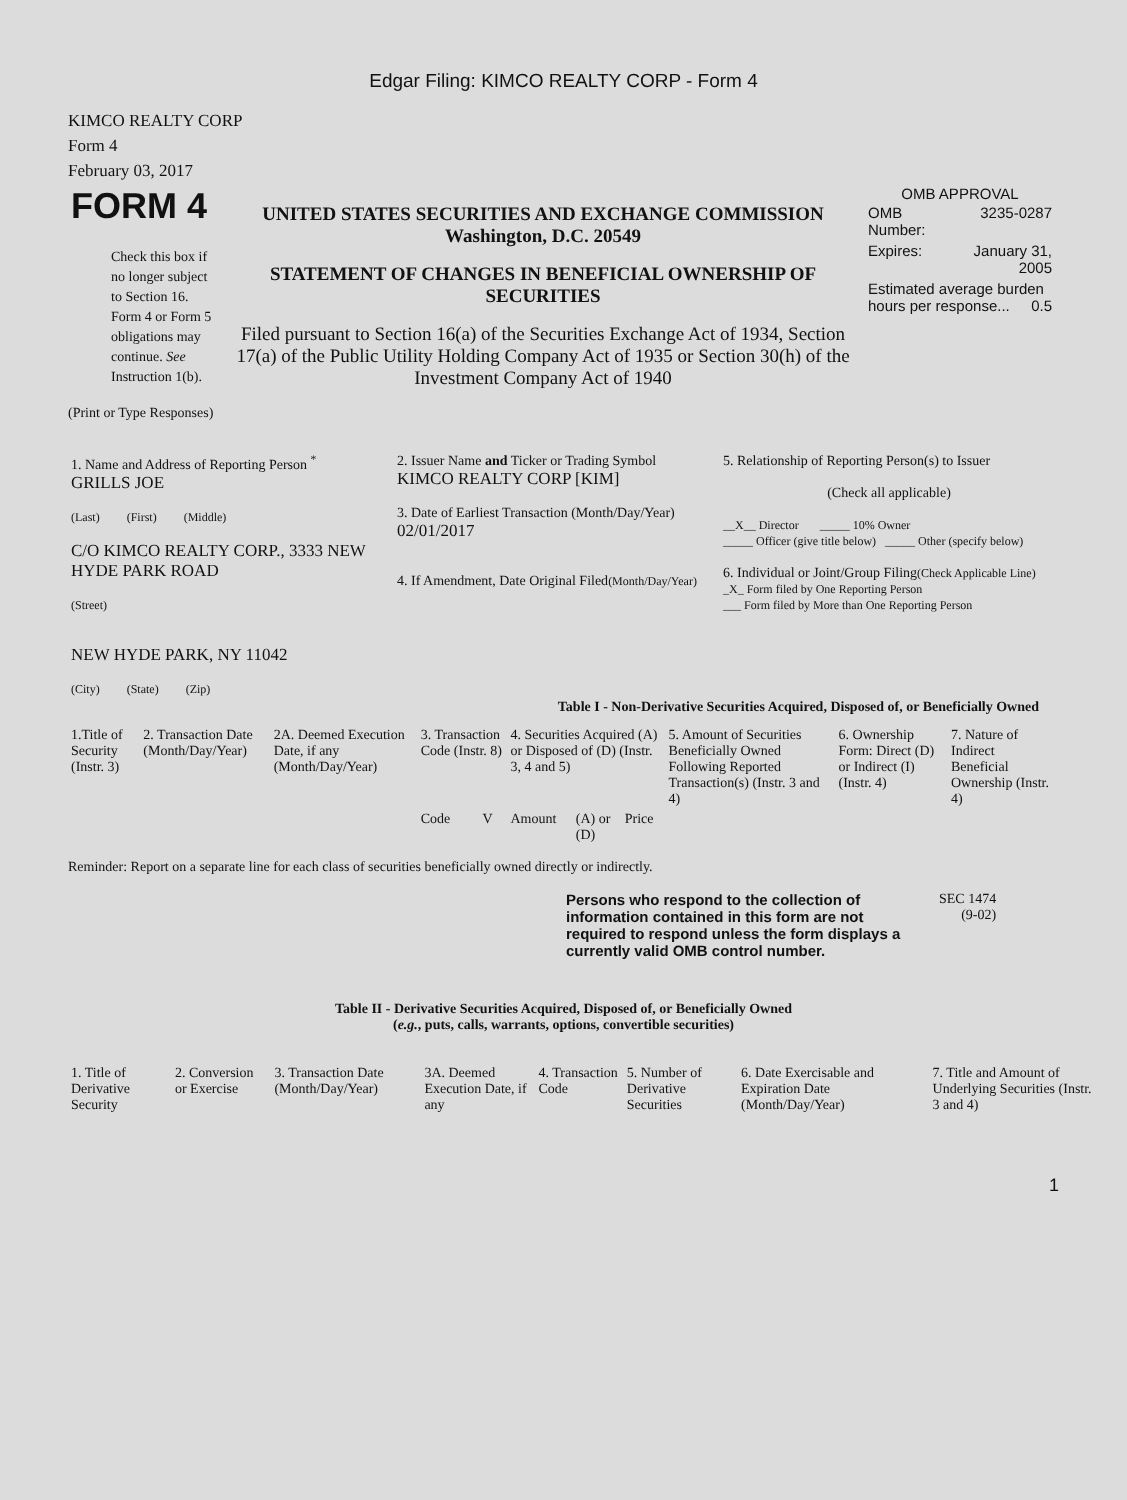Edgar Filing: KIMCO REALTY CORP - Form 4
KIMCO REALTY CORP
Form 4
February 03, 2017
| FORM 4 Check this box if no longer subject to Section 16. Form 4 or Form 5 obligations may continue. See Instruction 1(b). | UNITED STATES SECURITIES AND EXCHANGE COMMISSION Washington, D.C. 20549 STATEMENT OF CHANGES IN BENEFICIAL OWNERSHIP OF SECURITIES Filed pursuant to Section 16(a) of the Securities Exchange Act of 1934, Section 17(a) of the Public Utility Holding Company Act of 1935 or Section 30(h) of the Investment Company Act of 1940 | OMB APPROVAL / OMB Number: / 3235-0287 / / Expires: / January 31, 2005 / / Estimated average burden hours per response... 0.5 / / |
(Print or Type Responses)
| 1. Name and Address of Reporting Person <sup>*</sup> GRILLS JOE (Last) (First) (Middle) C/O KIMCO REALTY CORP., 3333 NEW HYDE PARK ROAD (Street) NEW HYDE PARK, NY 11042 (City) (State) (Zip) | 2. Issuer Name and Ticker or Trading Symbol KIMCO REALTY CORP [KIM] 3. Date of Earliest Transaction (Month/Day/Year) 02/01/2017 4. If Amendment, Date Original Filed (Month/Day/Year) | 5. Relationship of Reporting Person(s) to Issuer (Check all applicable) __X__ Director _____ 10% Owner _____ Officer (give title below) _____ Other (specify below) 6. Individual or Joint/Group Filing (Check Applicable Line) _X_ Form filed by One Reporting Person ___ Form filed by More than One Reporting Person |
Table I - Non-Derivative Securities Acquired, Disposed of, or Beneficially Owned
| 1.Title of Security (Instr. 3) | 2. Transaction Date (Month/Day/Year) | 2A. Deemed Execution Date, if any (Month/Day/Year) | 3. Transaction Code (Instr. 8) | | 4. Securities Acquired (A) or Disposed of (D) (Instr. 3, 4 and 5) | | | 5. Amount of Securities Beneficially Owned Following Reported Transaction(s) (Instr. 3 and 4) | 6. Ownership Form: Direct (D) or Indirect (I) (Instr. 4) | 7. Nature of Indirect Beneficial Ownership (Instr. 4) |
| --- | --- | --- | --- | --- | --- | --- | --- | --- | --- | --- |
| | | | Code | V | Amount | (A) or (D) | Price | | | |
Reminder: Report on a separate line for each class of securities beneficially owned directly or indirectly.
| Persons who respond to the collection of information contained in this form are not required to respond unless the form displays a currently valid OMB control number. | SEC 1474 (9-02) |
Table II - Derivative Securities Acquired, Disposed of, or Beneficially Owned
(e.g., puts, calls, warrants, options, convertible securities)
| 1. Title of Derivative Security | 2. Conversion or Exercise | 3. Transaction Date (Month/Day/Year) | 3A. Deemed Execution Date, if any | 4. Transaction Code | 5. Number of Derivative Securities | 6. Date Exercisable and Expiration Date (Month/Day/Year) | 7. Title and Amount of Underlying Securities (Instr. 3 and 4) |
1